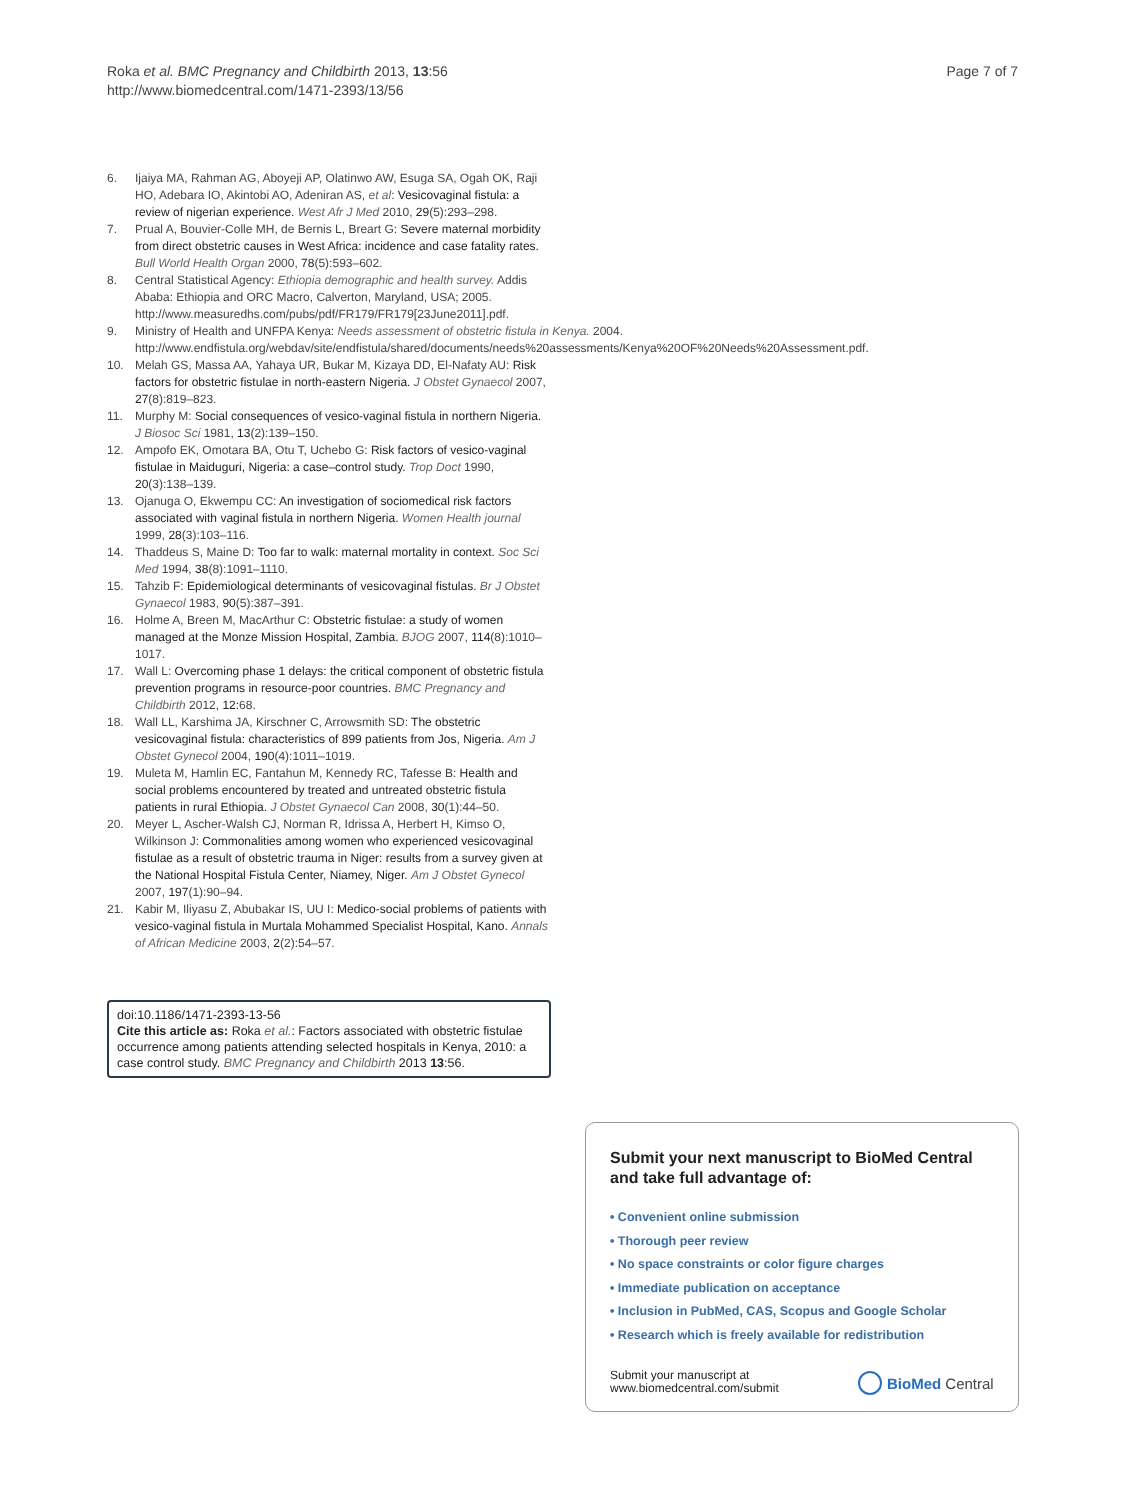Roka et al. BMC Pregnancy and Childbirth 2013, 13:56
http://www.biomedcentral.com/1471-2393/13/56
Page 7 of 7
6. Ijaiya MA, Rahman AG, Aboyeji AP, Olatinwo AW, Esuga SA, Ogah OK, Raji HO, Adebara IO, Akintobi AO, Adeniran AS, et al: Vesicovaginal fistula: a review of nigerian experience. West Afr J Med 2010, 29(5):293–298.
7. Prual A, Bouvier-Colle MH, de Bernis L, Breart G: Severe maternal morbidity from direct obstetric causes in West Africa: incidence and case fatality rates. Bull World Health Organ 2000, 78(5):593–602.
8. Central Statistical Agency: Ethiopia demographic and health survey. Addis Ababa: Ethiopia and ORC Macro, Calverton, Maryland, USA; 2005. http://www.measuredhs.com/pubs/pdf/FR179/FR179[23June2011].pdf.
9. Ministry of Health and UNFPA Kenya: Needs assessment of obstetric fistula in Kenya. 2004. http://www.endfistula.org/webdav/site/endfistula/shared/documents/needs%20assessments/Kenya%20OF%20Needs%20Assessment.pdf.
10. Melah GS, Massa AA, Yahaya UR, Bukar M, Kizaya DD, El-Nafaty AU: Risk factors for obstetric fistulae in north-eastern Nigeria. J Obstet Gynaecol 2007, 27(8):819–823.
11. Murphy M: Social consequences of vesico-vaginal fistula in northern Nigeria. J Biosoc Sci 1981, 13(2):139–150.
12. Ampofo EK, Omotara BA, Otu T, Uchebo G: Risk factors of vesico-vaginal fistulae in Maiduguri, Nigeria: a case–control study. Trop Doct 1990, 20(3):138–139.
13. Ojanuga O, Ekwempu CC: An investigation of sociomedical risk factors associated with vaginal fistula in northern Nigeria. Women Health journal 1999, 28(3):103–116.
14. Thaddeus S, Maine D: Too far to walk: maternal mortality in context. Soc Sci Med 1994, 38(8):1091–1110.
15. Tahzib F: Epidemiological determinants of vesicovaginal fistulas. Br J Obstet Gynaecol 1983, 90(5):387–391.
16. Holme A, Breen M, MacArthur C: Obstetric fistulae: a study of women managed at the Monze Mission Hospital, Zambia. BJOG 2007, 114(8):1010–1017.
17. Wall L: Overcoming phase 1 delays: the critical component of obstetric fistula prevention programs in resource-poor countries. BMC Pregnancy and Childbirth 2012, 12: 68.
18. Wall LL, Karshima JA, Kirschner C, Arrowsmith SD: The obstetric vesicovaginal fistula: characteristics of 899 patients from Jos, Nigeria. Am J Obstet Gynecol 2004, 190(4):1011–1019.
19. Muleta M, Hamlin EC, Fantahun M, Kennedy RC, Tafesse B: Health and social problems encountered by treated and untreated obstetric fistula patients in rural Ethiopia. J Obstet Gynaecol Can 2008, 30(1):44–50.
20. Meyer L, Ascher-Walsh CJ, Norman R, Idrissa A, Herbert H, Kimso O, Wilkinson J: Commonalities among women who experienced vesicovaginal fistulae as a result of obstetric trauma in Niger: results from a survey given at the National Hospital Fistula Center, Niamey, Niger. Am J Obstet Gynecol 2007, 197(1):90–94.
21. Kabir M, Iliyasu Z, Abubakar IS, UU I: Medico-social problems of patients with vesico-vaginal fistula in Murtala Mohammed Specialist Hospital, Kano. Annals of African Medicine 2003, 2(2):54–57.
doi:10.1186/1471-2393-13-56
Cite this article as: Roka et al.: Factors associated with obstetric fistulae occurrence among patients attending selected hospitals in Kenya, 2010: a case control study. BMC Pregnancy and Childbirth 2013 13:56.
Submit your next manuscript to BioMed Central and take full advantage of:
• Convenient online submission
• Thorough peer review
• No space constraints or color figure charges
• Immediate publication on acceptance
• Inclusion in PubMed, CAS, Scopus and Google Scholar
• Research which is freely available for redistribution
Submit your manuscript at
www.biomedcentral.com/submit
BioMed Central